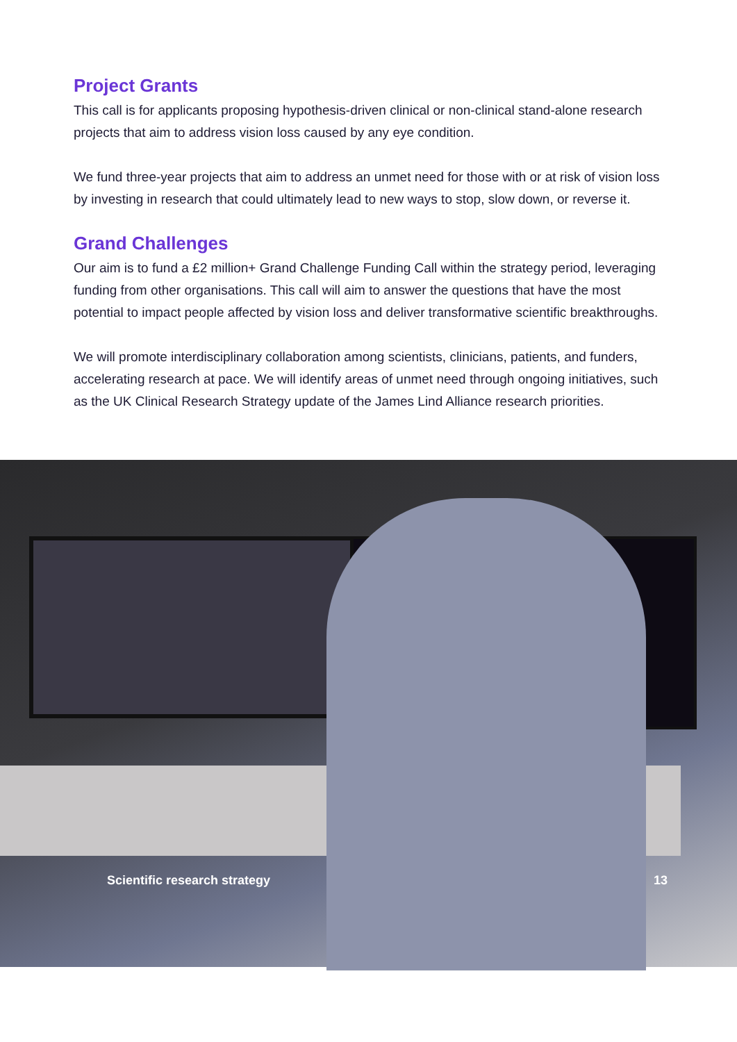Project Grants
This call is for applicants proposing hypothesis-driven clinical or non-clinical stand-alone research projects that aim to address vision loss caused by any eye condition.
We fund three-year projects that aim to address an unmet need for those with or at risk of vision loss by investing in research that could ultimately lead to new ways to stop, slow down, or reverse it.
Grand Challenges
Our aim is to fund a £2 million+ Grand Challenge Funding Call within the strategy period, leveraging funding from other organisations. This call will aim to answer the questions that have the most potential to impact people affected by vision loss and deliver transformative scientific breakthroughs.
We will promote interdisciplinary collaboration among scientists, clinicians, patients, and funders, accelerating research at pace. We will identify areas of unmet need through ongoing initiatives, such as the UK Clinical Research Strategy update of the James Lind Alliance research priorities.
Scientific research strategy 13